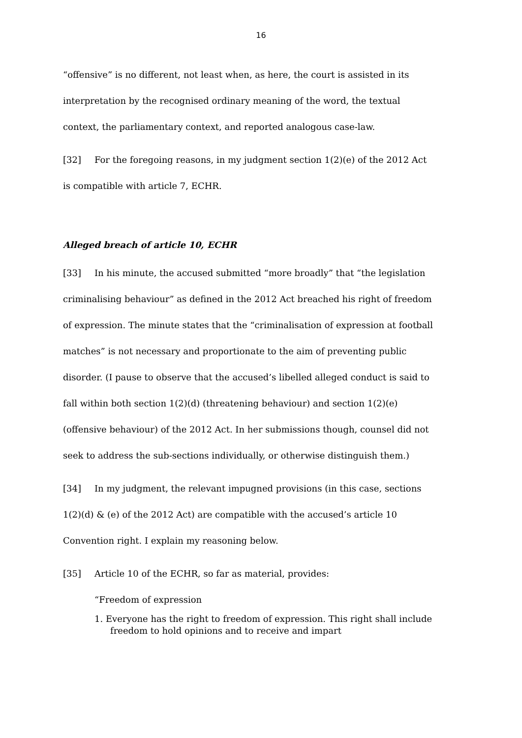16
“offensive” is no different, not least when, as here, the court is assisted in its interpretation by the recognised ordinary meaning of the word, the textual context, the parliamentary context, and reported analogous case-law.
[32] For the foregoing reasons, in my judgment section 1(2)(e) of the 2012 Act is compatible with article 7, ECHR.
Alleged breach of article 10, ECHR
[33] In his minute, the accused submitted “more broadly” that “the legislation criminalising behaviour” as defined in the 2012 Act breached his right of freedom of expression. The minute states that the “criminalisation of expression at football matches” is not necessary and proportionate to the aim of preventing public disorder. (I pause to observe that the accused’s libelled alleged conduct is said to fall within both section 1(2)(d) (threatening behaviour) and section 1(2)(e) (offensive behaviour) of the 2012 Act. In her submissions though, counsel did not seek to address the sub-sections individually, or otherwise distinguish them.)
[34] In my judgment, the relevant impugned provisions (in this case, sections 1(2)(d) & (e) of the 2012 Act) are compatible with the accused’s article 10 Convention right. I explain my reasoning below.
[35] Article 10 of the ECHR, so far as material, provides:
“Freedom of expression
1. Everyone has the right to freedom of expression. This right shall include freedom to hold opinions and to receive and impart